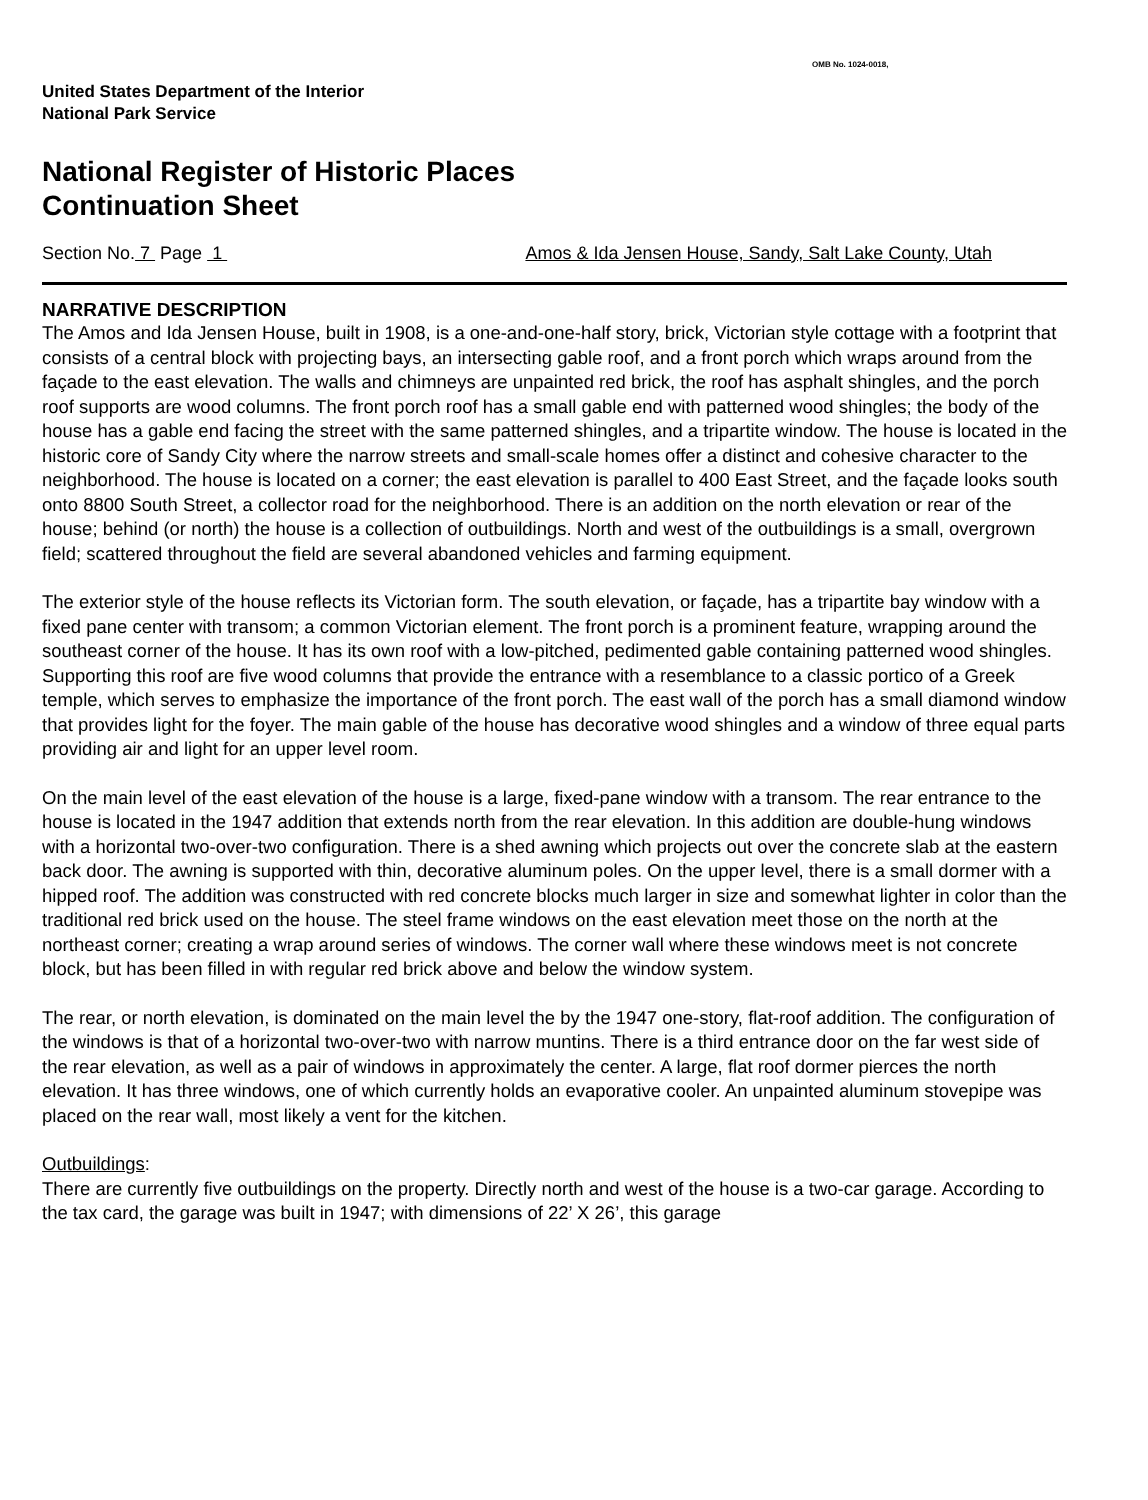OMB No. 1024-0018,
United States Department of the Interior
National Park Service
National Register of Historic Places
Continuation Sheet
Section No. 7 Page 1 Amos & Ida Jensen House, Sandy, Salt Lake County, Utah
NARRATIVE DESCRIPTION
The Amos and Ida Jensen House, built in 1908, is a one-and-one-half story, brick, Victorian style cottage with a footprint that consists of a central block with projecting bays, an intersecting gable roof, and a front porch which wraps around from the façade to the east elevation. The walls and chimneys are unpainted red brick, the roof has asphalt shingles, and the porch roof supports are wood columns. The front porch roof has a small gable end with patterned wood shingles; the body of the house has a gable end facing the street with the same patterned shingles, and a tripartite window. The house is located in the historic core of Sandy City where the narrow streets and small-scale homes offer a distinct and cohesive character to the neighborhood. The house is located on a corner; the east elevation is parallel to 400 East Street, and the façade looks south onto 8800 South Street, a collector road for the neighborhood. There is an addition on the north elevation or rear of the house; behind (or north) the house is a collection of outbuildings. North and west of the outbuildings is a small, overgrown field; scattered throughout the field are several abandoned vehicles and farming equipment.
The exterior style of the house reflects its Victorian form. The south elevation, or façade, has a tripartite bay window with a fixed pane center with transom; a common Victorian element. The front porch is a prominent feature, wrapping around the southeast corner of the house. It has its own roof with a low-pitched, pedimented gable containing patterned wood shingles. Supporting this roof are five wood columns that provide the entrance with a resemblance to a classic portico of a Greek temple, which serves to emphasize the importance of the front porch. The east wall of the porch has a small diamond window that provides light for the foyer. The main gable of the house has decorative wood shingles and a window of three equal parts providing air and light for an upper level room.
On the main level of the east elevation of the house is a large, fixed-pane window with a transom. The rear entrance to the house is located in the 1947 addition that extends north from the rear elevation. In this addition are double-hung windows with a horizontal two-over-two configuration. There is a shed awning which projects out over the concrete slab at the eastern back door. The awning is supported with thin, decorative aluminum poles. On the upper level, there is a small dormer with a hipped roof. The addition was constructed with red concrete blocks much larger in size and somewhat lighter in color than the traditional red brick used on the house. The steel frame windows on the east elevation meet those on the north at the northeast corner; creating a wrap around series of windows. The corner wall where these windows meet is not concrete block, but has been filled in with regular red brick above and below the window system.
The rear, or north elevation, is dominated on the main level the by the 1947 one-story, flat-roof addition. The configuration of the windows is that of a horizontal two-over-two with narrow muntins. There is a third entrance door on the far west side of the rear elevation, as well as a pair of windows in approximately the center. A large, flat roof dormer pierces the north elevation. It has three windows, one of which currently holds an evaporative cooler. An unpainted aluminum stovepipe was placed on the rear wall, most likely a vent for the kitchen.
Outbuildings:
There are currently five outbuildings on the property. Directly north and west of the house is a two-car garage. According to the tax card, the garage was built in 1947; with dimensions of 22’ X 26’, this garage